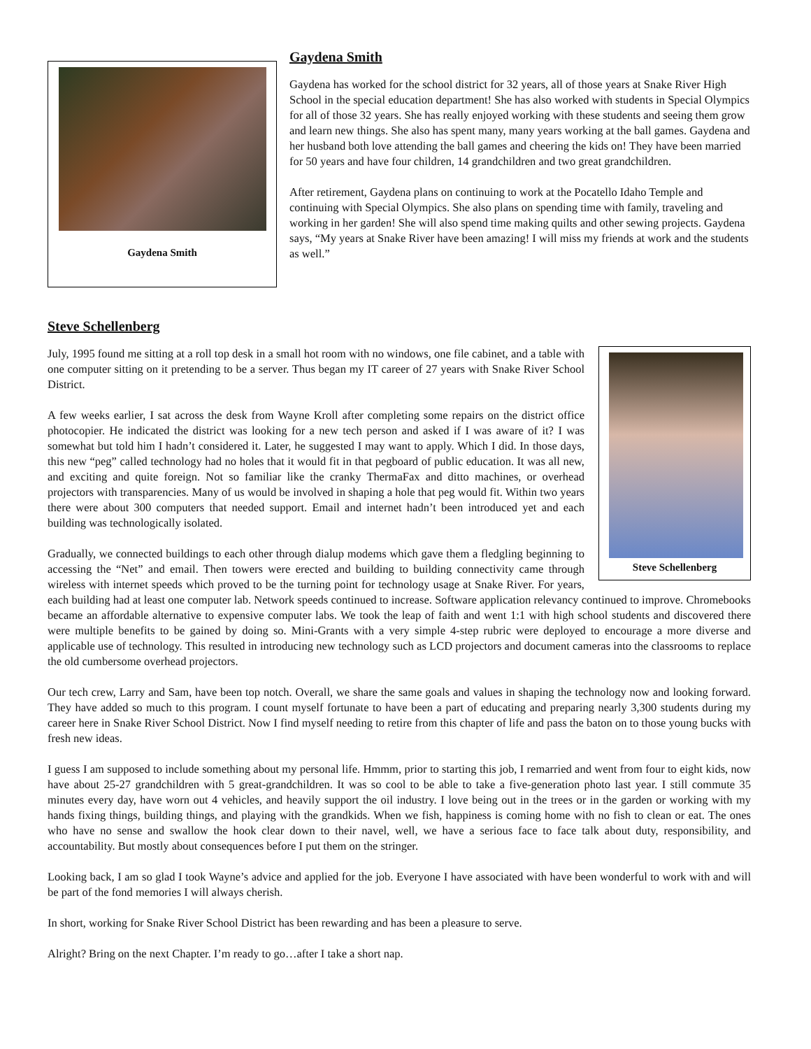Gaydena Smith
Gaydena Smith
Gaydena has worked for the school district for 32 years, all of those years at Snake River High School in the special education department! She has also worked with students in Special Olympics for all of those 32 years. She has really enjoyed working with these students and seeing them grow and learn new things. She also has spent many, many years working at the ball games. Gaydena and her husband both love attending the ball games and cheering the kids on! They have been married for 50 years and have four children, 14 grandchildren and two great grandchildren.
After retirement, Gaydena plans on continuing to work at the Pocatello Idaho Temple and continuing with Special Olympics. She also plans on spending time with family, traveling and working in her garden! She will also spend time making quilts and other sewing projects. Gaydena says, “My years at Snake River have been amazing! I will miss my friends at work and the students as well.”
Steve Schellenberg
Steve Schellenberg
July, 1995 found me sitting at a roll top desk in a small hot room with no windows, one file cabinet, and a table with one computer sitting on it pretending to be a server. Thus began my IT career of 27 years with Snake River School District.
A few weeks earlier, I sat across the desk from Wayne Kroll after completing some repairs on the district office photocopier. He indicated the district was looking for a new tech person and asked if I was aware of it? I was somewhat but told him I hadn’t considered it. Later, he suggested I may want to apply. Which I did. In those days, this new “peg” called technology had no holes that it would fit in that pegboard of public education. It was all new, and exciting and quite foreign. Not so familiar like the cranky ThermaFax and ditto machines, or overhead projectors with transparencies. Many of us would be involved in shaping a hole that peg would fit. Within two years there were about 300 computers that needed support. Email and internet hadn’t been introduced yet and each building was technologically isolated.
Gradually, we connected buildings to each other through dialup modems which gave them a fledgling beginning to accessing the “Net” and email. Then towers were erected and building to building connectivity came through wireless with internet speeds which proved to be the turning point for technology usage at Snake River. For years, each building had at least one computer lab. Network speeds continued to increase. Software application relevancy continued to improve. Chromebooks became an affordable alternative to expensive computer labs. We took the leap of faith and went 1:1 with high school students and discovered there were multiple benefits to be gained by doing so. Mini-Grants with a very simple 4-step rubric were deployed to encourage a more diverse and applicable use of technology. This resulted in introducing new technology such as LCD projectors and document cameras into the classrooms to replace the old cumbersome overhead projectors.
Our tech crew, Larry and Sam, have been top notch. Overall, we share the same goals and values in shaping the technology now and looking forward. They have added so much to this program. I count myself fortunate to have been a part of educating and preparing nearly 3,300 students during my career here in Snake River School District. Now I find myself needing to retire from this chapter of life and pass the baton on to those young bucks with fresh new ideas.
I guess I am supposed to include something about my personal life. Hmmm, prior to starting this job, I remarried and went from four to eight kids, now have about 25-27 grandchildren with 5 great-grandchildren. It was so cool to be able to take a five-generation photo last year. I still commute 35 minutes every day, have worn out 4 vehicles, and heavily support the oil industry. I love being out in the trees or in the garden or working with my hands fixing things, building things, and playing with the grandkids. When we fish, happiness is coming home with no fish to clean or eat. The ones who have no sense and swallow the hook clear down to their navel, well, we have a serious face to face talk about duty, responsibility, and accountability. But mostly about consequences before I put them on the stringer.
Looking back, I am so glad I took Wayne’s advice and applied for the job. Everyone I have associated with have been wonderful to work with and will be part of the fond memories I will always cherish.
In short, working for Snake River School District has been rewarding and has been a pleasure to serve.
Alright? Bring on the next Chapter. I’m ready to go…after I take a short nap.